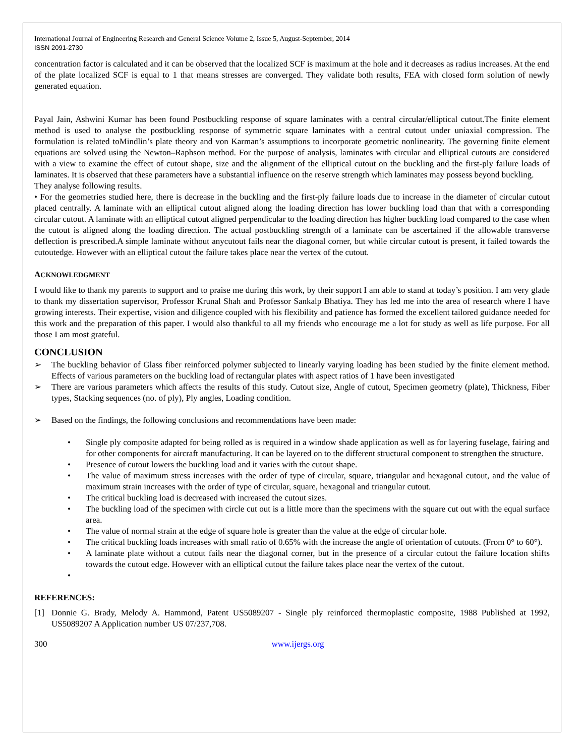International Journal of Engineering Research and General Science Volume 2, Issue 5, August-September, 2014
ISSN 2091-2730
concentration factor is calculated and it can be observed that the localized SCF is maximum at the hole and it decreases as radius increases. At the end of the plate localized SCF is equal to 1 that means stresses are converged. They validate both results, FEA with closed form solution of newly generated equation.
Payal Jain, Ashwini Kumar has been found Postbuckling response of square laminates with a central circular/elliptical cutout.The finite element method is used to analyse the postbuckling response of symmetric square laminates with a central cutout under uniaxial compression. The formulation is related toMindlin’s plate theory and von Karman’s assumptions to incorporate geometric nonlinearity. The governing finite element equations are solved using the Newton–Raphson method. For the purpose of analysis, laminates with circular and elliptical cutouts are considered with a view to examine the effect of cutout shape, size and the alignment of the elliptical cutout on the buckling and the first-ply failure loads of laminates. It is observed that these parameters have a substantial influence on the reserve strength which laminates may possess beyond buckling.
They analyse following results.
• For the geometries studied here, there is decrease in the buckling and the first-ply failure loads due to increase in the diameter of circular cutout placed centrally. A laminate with an elliptical cutout aligned along the loading direction has lower buckling load than that with a corresponding circular cutout. A laminate with an elliptical cutout aligned perpendicular to the loading direction has higher buckling load compared to the case when the cutout is aligned along the loading direction. The actual postbuckling strength of a laminate can be ascertained if the allowable transverse deflection is prescribed.A simple laminate without anycutout fails near the diagonal corner, but while circular cutout is present, it failed towards the cutoutedge. However with an elliptical cutout the failure takes place near the vertex of the cutout.
ACKNOWLEDGMENT
I would like to thank my parents to support and to praise me during this work, by their support I am able to stand at today’s position. I am very glade to thank my dissertation supervisor, Professor Krunal Shah and Professor Sankalp Bhatiya. They has led me into the area of research where I have growing interests. Their expertise, vision and diligence coupled with his flexibility and patience has formed the excellent tailored guidance needed for this work and the preparation of this paper. I would also thankful to all my friends who encourage me a lot for study as well as life purpose. For all those I am most grateful.
CONCLUSION
➢ The buckling behavior of Glass fiber reinforced polymer subjected to linearly varying loading has been studied by the finite element method. Effects of various parameters on the buckling load of rectangular plates with aspect ratios of 1 have been investigated
➢ There are various parameters which affects the results of this study. Cutout size, Angle of cutout, Specimen geometry (plate), Thickness, Fiber types, Stacking sequences (no. of ply), Ply angles, Loading condition.
➢ Based on the findings, the following conclusions and recommendations have been made:
• Single ply composite adapted for being rolled as is required in a window shade application as well as for layering fuselage, fairing and for other components for aircraft manufacturing. It can be layered on to the different structural component to strengthen the structure.
• Presence of cutout lowers the buckling load and it varies with the cutout shape.
• The value of maximum stress increases with the order of type of circular, square, triangular and hexagonal cutout, and the value of maximum strain increases with the order of type of circular, square, hexagonal and triangular cutout.
• The critical buckling load is decreased with increased the cutout sizes.
• The buckling load of the specimen with circle cut out is a little more than the specimens with the square cut out with the equal surface area.
• The value of normal strain at the edge of square hole is greater than the value at the edge of circular hole.
• The critical buckling loads increases with small ratio of 0.65% with the increase the angle of orientation of cutouts. (From 0° to 60°).
• A laminate plate without a cutout fails near the diagonal corner, but in the presence of a circular cutout the failure location shifts towards the cutout edge. However with an elliptical cutout the failure takes place near the vertex of the cutout.
•
REFERENCES:
[1] Donnie G. Brady, Melody A. Hammond, Patent US5089207 - Single ply reinforced thermoplastic composite, 1988 Published at 1992, US5089207 A Application number US 07/237,708.
300 www.ijergs.org